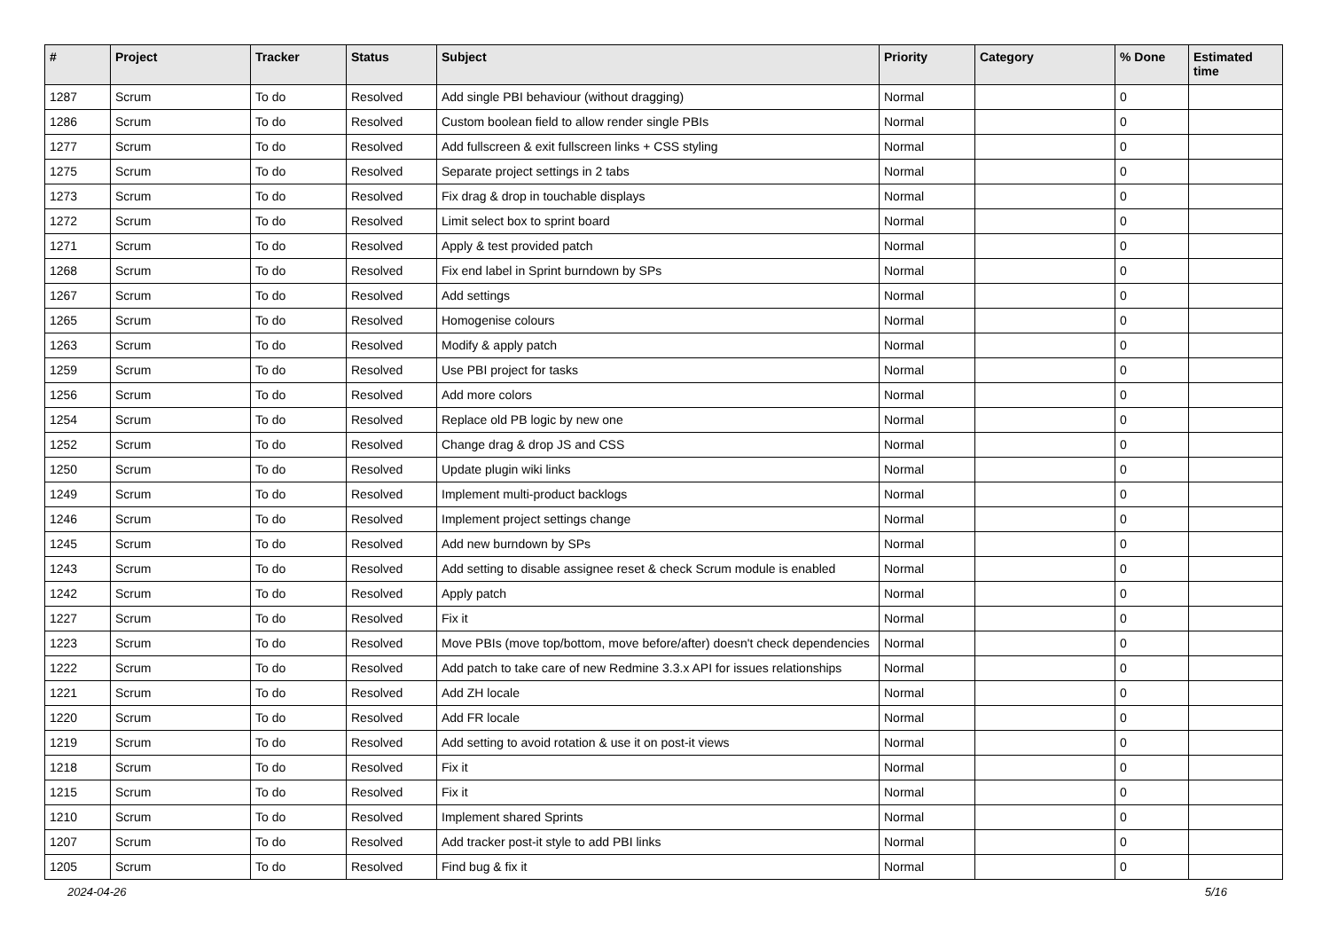| # | Project | Tracker | Status | Subject | Priority | Category | % Done | Estimated time |
| --- | --- | --- | --- | --- | --- | --- | --- | --- |
| 1287 | Scrum | To do | Resolved | Add single PBI behaviour (without dragging) | Normal | | 0 | |
| 1286 | Scrum | To do | Resolved | Custom boolean field to allow render single PBIs | Normal | | 0 | |
| 1277 | Scrum | To do | Resolved | Add fullscreen & exit fullscreen links + CSS styling | Normal | | 0 | |
| 1275 | Scrum | To do | Resolved | Separate project settings in 2 tabs | Normal | | 0 | |
| 1273 | Scrum | To do | Resolved | Fix drag & drop in touchable displays | Normal | | 0 | |
| 1272 | Scrum | To do | Resolved | Limit select box to sprint board | Normal | | 0 | |
| 1271 | Scrum | To do | Resolved | Apply & test provided patch | Normal | | 0 | |
| 1268 | Scrum | To do | Resolved | Fix end label in Sprint burndown by SPs | Normal | | 0 | |
| 1267 | Scrum | To do | Resolved | Add settings | Normal | | 0 | |
| 1265 | Scrum | To do | Resolved | Homogenise colours | Normal | | 0 | |
| 1263 | Scrum | To do | Resolved | Modify & apply patch | Normal | | 0 | |
| 1259 | Scrum | To do | Resolved | Use PBI project for tasks | Normal | | 0 | |
| 1256 | Scrum | To do | Resolved | Add more colors | Normal | | 0 | |
| 1254 | Scrum | To do | Resolved | Replace old PB logic by new one | Normal | | 0 | |
| 1252 | Scrum | To do | Resolved | Change drag & drop JS and CSS | Normal | | 0 | |
| 1250 | Scrum | To do | Resolved | Update plugin wiki links | Normal | | 0 | |
| 1249 | Scrum | To do | Resolved | Implement multi-product backlogs | Normal | | 0 | |
| 1246 | Scrum | To do | Resolved | Implement project settings change | Normal | | 0 | |
| 1245 | Scrum | To do | Resolved | Add new burndown by SPs | Normal | | 0 | |
| 1243 | Scrum | To do | Resolved | Add setting to disable assignee reset & check Scrum module is enabled | Normal | | 0 | |
| 1242 | Scrum | To do | Resolved | Apply patch | Normal | | 0 | |
| 1227 | Scrum | To do | Resolved | Fix it | Normal | | 0 | |
| 1223 | Scrum | To do | Resolved | Move PBIs (move top/bottom, move before/after) doesn't check dependencies | Normal | | 0 | |
| 1222 | Scrum | To do | Resolved | Add patch to take care of new Redmine 3.3.x API for issues relationships | Normal | | 0 | |
| 1221 | Scrum | To do | Resolved | Add ZH locale | Normal | | 0 | |
| 1220 | Scrum | To do | Resolved | Add FR locale | Normal | | 0 | |
| 1219 | Scrum | To do | Resolved | Add setting to avoid rotation & use it on post-it views | Normal | | 0 | |
| 1218 | Scrum | To do | Resolved | Fix it | Normal | | 0 | |
| 1215 | Scrum | To do | Resolved | Fix it | Normal | | 0 | |
| 1210 | Scrum | To do | Resolved | Implement shared Sprints | Normal | | 0 | |
| 1207 | Scrum | To do | Resolved | Add tracker post-it style to add PBI links | Normal | | 0 | |
| 1205 | Scrum | To do | Resolved | Find bug & fix it | Normal | | 0 | |
2024-04-26 5/16